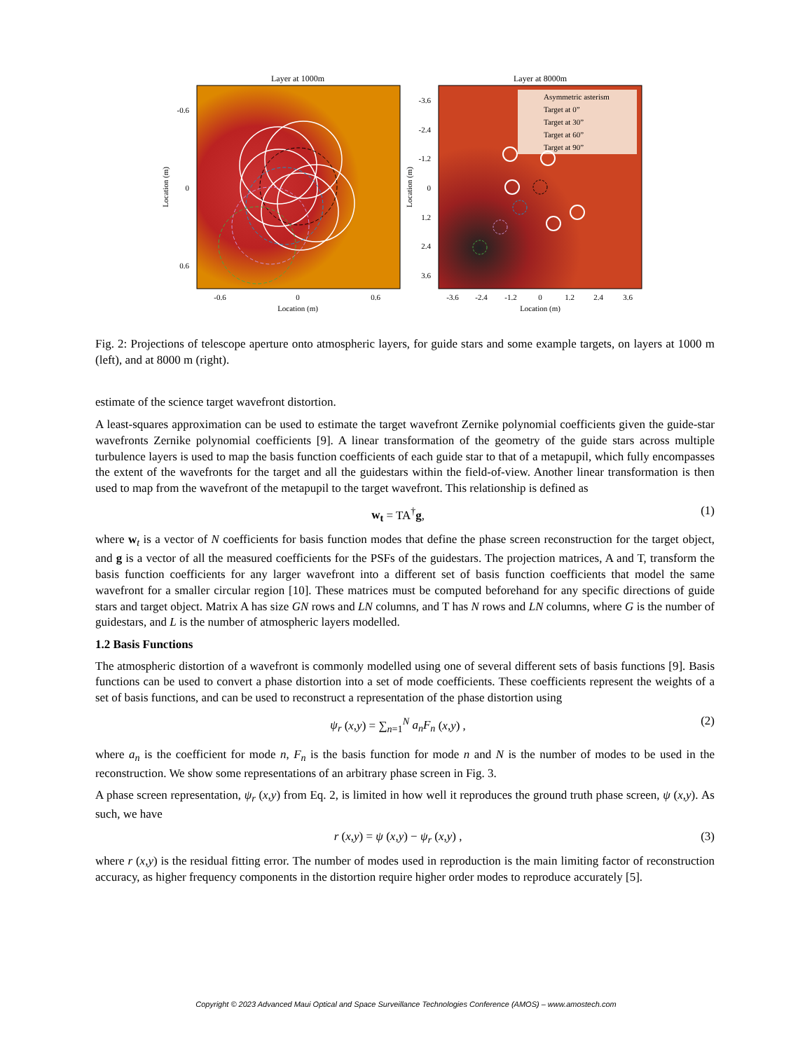Layer at 1000m
-0.6
0
0.6
-0.6
0
0.6
Location (m)
Location (m)
Layer at 8000m
Asymmetric asterism
Target at 0”
Target at 30”
Target at 60”
Target at 90”
-3.6
-2.4
-1.2
0
1.2
2.4
3.6
-3.6
-2.4
-1.2
0
1.2
2.4
3.6
Location (m)
Location (m)
Fig. 2: Projections of telescope aperture onto atmospheric layers, for guide stars and some example targets, on layers at 1000 m (left), and at 8000 m (right).
estimate of the science target wavefront distortion.
A least-squares approximation can be used to estimate the target wavefront Zernike polynomial coefficients given the guide-star wavefronts Zernike polynomial coefficients [9]. A linear transformation of the geometry of the guide stars across multiple turbulence layers is used to map the basis function coefficients of each guide star to that of a metapupil, which fully encompasses the extent of the wavefronts for the target and all the guidestars within the field-of-view. Another linear transformation is then used to map from the wavefront of the metapupil to the target wavefront. This relationship is defined as
w<sub>t</sub> = TA<sup>†</sup>g, (1)
where w<sub>t</sub> is a vector of N coefficients for basis function modes that define the phase screen reconstruction for the target object, and g is a vector of all the measured coefficients for the PSFs of the guidestars. The projection matrices, A and T, transform the basis function coefficients for any larger wavefront into a different set of basis function coefficients that model the same wavefront for a smaller circular region [10]. These matrices must be computed beforehand for any specific directions of guide stars and target object. Matrix A has size GN rows and LN columns, and T has N rows and LN columns, where G is the number of guidestars, and L is the number of atmospheric layers modelled.
1.2 Basis Functions
The atmospheric distortion of a wavefront is commonly modelled using one of several different sets of basis functions [9]. Basis functions can be used to convert a phase distortion into a set of mode coefficients. These coefficients represent the weights of a set of basis functions, and can be used to reconstruct a representation of the phase distortion using
ψ<sub>r</sub> (x,y) = ∑<sub>n=1</sub><sup>N</sup> a<sub>n</sub>F<sub>n</sub> (x,y) , (2)
where a<sub>n</sub> is the coefficient for mode n, F<sub>n</sub> is the basis function for mode n and N is the number of modes to be used in the reconstruction. We show some representations of an arbitrary phase screen in Fig. 3.
A phase screen representation, ψ<sub>r</sub> (x,y) from Eq. 2, is limited in how well it reproduces the ground truth phase screen, ψ (x,y). As such, we have
r (x,y) = ψ (x,y) − ψ<sub>r</sub> (x,y) , (3)
where r (x,y) is the residual fitting error. The number of modes used in reproduction is the main limiting factor of reconstruction accuracy, as higher frequency components in the distortion require higher order modes to reproduce accurately [5].
Copyright © 2023 Advanced Maui Optical and Space Surveillance Technologies Conference (AMOS) – www.amostech.com